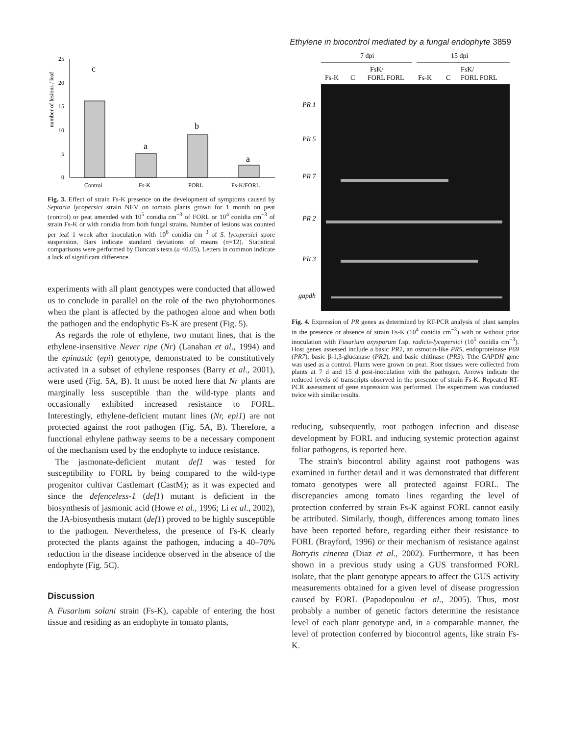Ethylene in biocontrol mediated by a fungal endophyte 3859
number of lesions / leaf
25
20
15
10
5
0
c
a
b
a
Control
Fs-K
FORL
Fs-K/FORL
Fig. 3. Effect of strain Fs-K presence on the development of symptoms caused by Septoria lycopersici strain NEV on tomato plants grown for 1 month on peat (control) or peat amended with 10<sup>5</sup> conidia cm<sup>−3</sup> of FORL or 10<sup>4</sup> conidia cm<sup>−3</sup> of strain Fs-K or with conidia from both fungal strains. Number of lesions was counted per leaf 1 week after inoculation with 10<sup>6</sup> conidia cm<sup>−3</sup> of S. lycopersici spore suspension. Bars indicate standard deviations of means (n=12). Statistical comparisons were performed by Duncan's tests (a <0.05). Letters in common indicate a lack of significant difference.
experiments with all plant genotypes were conducted that allowed us to conclude in parallel on the role of the two phytohormones when the plant is affected by the pathogen alone and when both the pathogen and the endophytic Fs-K are present (Fig. 5).
As regards the role of ethylene, two mutant lines, that is the ethylene-insensitive Never ripe (Nr) (Lanahan et al., 1994) and the epinastic (epi) genotype, demonstrated to be constitutively activated in a subset of ethylene responses (Barry et al., 2001), were used (Fig. 5A, B). It must be noted here that Nr plants are marginally less susceptible than the wild-type plants and occasionally exhibited increased resistance to FORL. Interestingly, ethylene-deficient mutant lines (Nr, epi1) are not protected against the root pathogen (Fig. 5A, B). Therefore, a functional ethylene pathway seems to be a necessary component of the mechanism used by the endophyte to induce resistance.
The jasmonate-deficient mutant def1 was tested for susceptibility to FORL by being compared to the wild-type progenitor cultivar Castlemart (CastM); as it was expected and since the defenceless-1 (def1) mutant is deficient in the biosynthesis of jasmonic acid (Howe et al., 1996; Li et al., 2002), the JA-biosynthesis mutant (def1) proved to be highly susceptible to the pathogen. Nevertheless, the presence of Fs-K clearly protected the plants against the pathogen, inducing a 40–70% reduction in the disease incidence observed in the absence of the endophyte (Fig. 5C).
Discussion
A Fusarium solani strain (Fs-K), capable of entering the host tissue and residing as an endophyte in tomato plants,
7 dpi
15 dpi
FsK/
FsK/
Fs-K
C
FORL FORL
Fs-K
C
FORL FORL
PR 1
PR 5
PR 7
PR 2
PR 3
gapdh
Fig. 4. Expression of PR genes as determined by RT-PCR analysis of plant samples in the presence or absence of strain Fs-K (10<sup>4</sup> conidia cm<sup>−3</sup>) with or without prior inoculation with Fusarium oxysporum f.sp. radicis-lycopersici (10<sup>5</sup> conidia cm<sup>−3</sup>). Host genes assessed include a basic PR1, an osmotin-like PR5, endoproteinase P69 (PR7), basic β-1,3-glucanase (PR2), and basic chitinase (PR3). Tthe GAPDH gene was used as a control. Plants were grown on peat. Root tissues were collected from plants at 7 d and 15 d post-inoculation with the pathogen. Arrows indicate the reduced levels of transcripts observed in the presence of strain Fs-K. Repeated RT-PCR assessment of gene expression was performed. The experiment was conducted twice with similar results.
reducing, subsequently, root pathogen infection and disease development by FORL and inducing systemic protection against foliar pathogens, is reported here.
The strain's biocontrol ability against root pathogens was examined in further detail and it was demonstrated that different tomato genotypes were all protected against FORL. The discrepancies among tomato lines regarding the level of protection conferred by strain Fs-K against FORL cannot easily be attributed. Similarly, though, differences among tomato lines have been reported before, regarding either their resistance to FORL (Brayford, 1996) or their mechanism of resistance against Botrytis cinerea (Diaz et al., 2002). Furthermore, it has been shown in a previous study using a GUS transformed FORL isolate, that the plant genotype appears to affect the GUS activity measurements obtained for a given level of disease progression caused by FORL (Papadopoulou et al., 2005). Thus, most probably a number of genetic factors determine the resistance level of each plant genotype and, in a comparable manner, the level of protection conferred by biocontrol agents, like strain Fs-K.